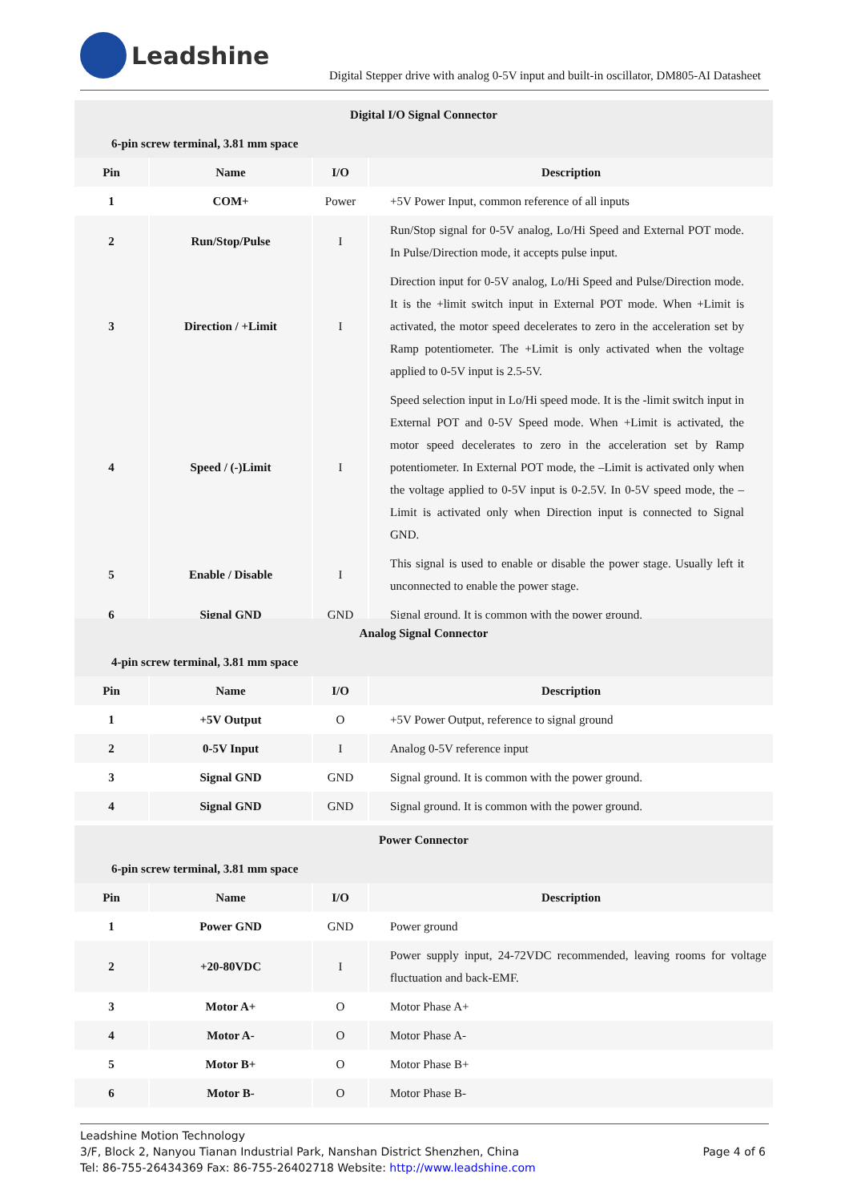Leadshine
Digital Stepper drive with analog 0-5V input and built-in oscillator, DM805-AI Datasheet
| Digital I/O Signal Connector | | | |
| --- | --- | --- | --- |
| 6-pin screw terminal, 3.81 mm space | | | |
| Pin | Name | I/O | Description |
| 1 | COM+ | Power | +5V Power Input, common reference of all inputs |
| 2 | Run/Stop/Pulse | I | Run/Stop signal for 0-5V analog, Lo/Hi Speed and External POT mode. In Pulse/Direction mode, it accepts pulse input. |
| 3 | Direction / +Limit | I | Direction input for 0-5V analog, Lo/Hi Speed and Pulse/Direction mode. It is the +limit switch input in External POT mode. When +Limit is activated, the motor speed decelerates to zero in the acceleration set by Ramp potentiometer. The +Limit is only activated when the voltage applied to 0-5V input is 2.5-5V. |
| 4 | Speed / (-)Limit | I | Speed selection input in Lo/Hi speed mode. It is the -limit switch input in External POT and 0-5V Speed mode. When +Limit is activated, the motor speed decelerates to zero in the acceleration set by Ramp potentiometer. In External POT mode, the –Limit is activated only when the voltage applied to 0-5V input is 0-2.5V. In 0-5V speed mode, the –Limit is activated only when Direction input is connected to Signal GND. |
| 5 | Enable / Disable | I | This signal is used to enable or disable the power stage. Usually left it unconnected to enable the power stage. |
| 6 | Signal GND | GND | Signal ground. It is common with the power ground. |
| Analog Signal Connector | | | |
| --- | --- | --- | --- |
| 4-pin screw terminal, 3.81 mm space | | | |
| Pin | Name | I/O | Description |
| 1 | +5V Output | O | +5V Power Output, reference to signal ground |
| 2 | 0-5V Input | I | Analog 0-5V reference input |
| 3 | Signal GND | GND | Signal ground. It is common with the power ground. |
| 4 | Signal GND | GND | Signal ground. It is common with the power ground. |
| Power Connector | | | |
| --- | --- | --- | --- |
| 6-pin screw terminal, 3.81 mm space | | | |
| Pin | Name | I/O | Description |
| 1 | Power GND | GND | Power ground |
| 2 | +20-80VDC | I | Power supply input, 24-72VDC recommended, leaving rooms for voltage fluctuation and back-EMF. |
| 3 | Motor A+ | O | Motor Phase A+ |
| 4 | Motor A- | O | Motor Phase A- |
| 5 | Motor B+ | O | Motor Phase B+ |
| 6 | Motor B- | O | Motor Phase B- |
Leadshine Motion Technology
3/F, Block 2, Nanyou Tianan Industrial Park, Nanshan District Shenzhen, China
Tel: 86-755-26434369 Fax: 86-755-26402718 Website: http://www.leadshine.com
Page 4 of 6